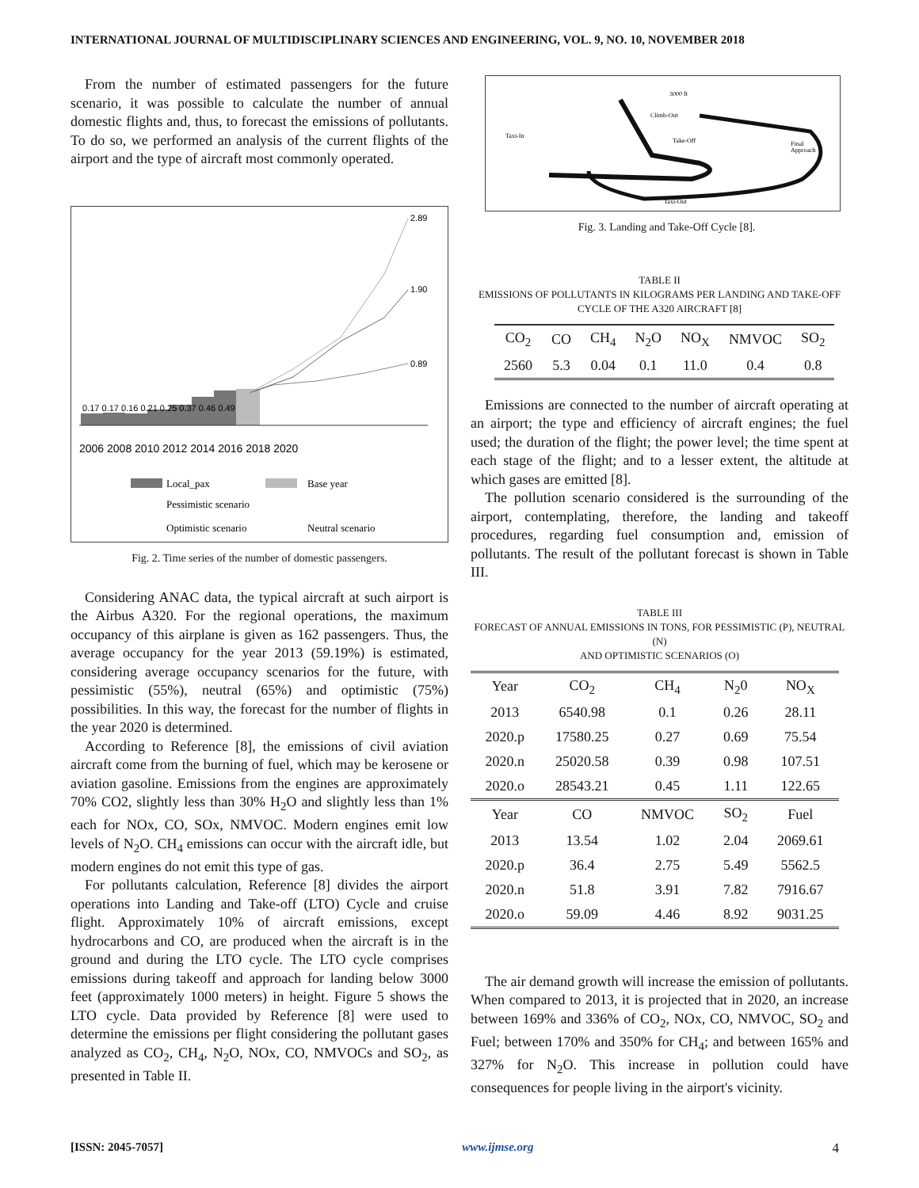INTERNATIONAL JOURNAL OF MULTIDISCIPLINARY SCIENCES AND ENGINEERING, VOL. 9, NO. 10, NOVEMBER 2018
From the number of estimated passengers for the future scenario, it was possible to calculate the number of annual domestic flights and, thus, to forecast the emissions of pollutants. To do so, we performed an analysis of the current flights of the airport and the type of aircraft most commonly operated.
0.17 0.17 0.16 0.21 0.25 0.37 0.46 0.49
2.89
1.90
0.89
2006 2008 2010 2012 2014 2016 2018 2020
Local_pax
Base year
Pessimistic scenario
Optimistic scenario
Neutral scenario
Fig. 2. Time series of the number of domestic passengers.
Considering ANAC data, the typical aircraft at such airport is the Airbus A320. For the regional operations, the maximum occupancy of this airplane is given as 162 passengers. Thus, the average occupancy for the year 2013 (59.19%) is estimated, considering average occupancy scenarios for the future, with pessimistic (55%), neutral (65%) and optimistic (75%) possibilities. In this way, the forecast for the number of flights in the year 2020 is determined.
According to Reference [8], the emissions of civil aviation aircraft come from the burning of fuel, which may be kerosene or aviation gasoline. Emissions from the engines are approximately 70% CO2, slightly less than 30% H<sub>2</sub>O and slightly less than 1% each for NOx, CO, SOx, NMVOC. Modern engines emit low levels of N<sub>2</sub>O. CH<sub>4</sub> emissions can occur with the aircraft idle, but modern engines do not emit this type of gas.
For pollutants calculation, Reference [8] divides the airport operations into Landing and Take-off (LTO) Cycle and cruise flight. Approximately 10% of aircraft emissions, except hydrocarbons and CO, are produced when the aircraft is in the ground and during the LTO cycle. The LTO cycle comprises emissions during takeoff and approach for landing below 3000 feet (approximately 1000 meters) in height. Figure 5 shows the LTO cycle. Data provided by Reference [8] were used to determine the emissions per flight considering the pollutant gases analyzed as CO<sub>2</sub>, CH<sub>4</sub>, N<sub>2</sub>O, NOx, CO, NMVOCs and SO<sub>2</sub>, as presented in Table II.
3000 ft
Climb-Out
Taxi-In
Take-Off
Final
Approach
Taxi-Out
Fig. 3. Landing and Take-Off Cycle [8].
TABLE II
EMISSIONS OF POLLUTANTS IN KILOGRAMS PER LANDING AND TAKE-OFF
CYCLE OF THE A320 AIRCRAFT [8]
| CO<sub>2</sub> | CO | CH<sub>4</sub> | N<sub>2</sub>O | NO<sub>X</sub> | NMVOC | SO<sub>2</sub> |
| --- | --- | --- | --- | --- | --- | --- |
| 2560 | 5.3 | 0.04 | 0.1 | 11.0 | 0.4 | 0.8 |
Emissions are connected to the number of aircraft operating at an airport; the type and efficiency of aircraft engines; the fuel used; the duration of the flight; the power level; the time spent at each stage of the flight; and to a lesser extent, the altitude at which gases are emitted [8].
The pollution scenario considered is the surrounding of the airport, contemplating, therefore, the landing and takeoff procedures, regarding fuel consumption and, emission of pollutants. The result of the pollutant forecast is shown in Table III.
TABLE III
FORECAST OF ANNUAL EMISSIONS IN TONS, FOR PESSIMISTIC (P), NEUTRAL (N)
AND OPTIMISTIC SCENARIOS (O)
| Year | CO<sub>2</sub> | CH<sub>4</sub> | N<sub>2</sub>0 | NO<sub>X</sub> |
| --- | --- | --- | --- | --- |
| 2013 | 6540.98 | 0.1 | 0.26 | 28.11 |
| 2020.p | 17580.25 | 0.27 | 0.69 | 75.54 |
| 2020.n | 25020.58 | 0.39 | 0.98 | 107.51 |
| 2020.o | 28543.21 | 0.45 | 1.11 | 122.65 |
| Year | CO | NMVOC | SO<sub>2</sub> | Fuel |
| 2013 | 13.54 | 1.02 | 2.04 | 2069.61 |
| 2020.p | 36.4 | 2.75 | 5.49 | 5562.5 |
| 2020.n | 51.8 | 3.91 | 7.82 | 7916.67 |
| 2020.o | 59.09 | 4.46 | 8.92 | 9031.25 |
The air demand growth will increase the emission of pollutants. When compared to 2013, it is projected that in 2020, an increase between 169% and 336% of CO<sub>2</sub>, NOx, CO, NMVOC, SO<sub>2</sub> and Fuel; between 170% and 350% for CH<sub>4</sub>; and between 165% and 327% for N<sub>2</sub>O. This increase in pollution could have consequences for people living in the airport's vicinity.
[ISSN: 2045-7057] www.ijmse.org 4